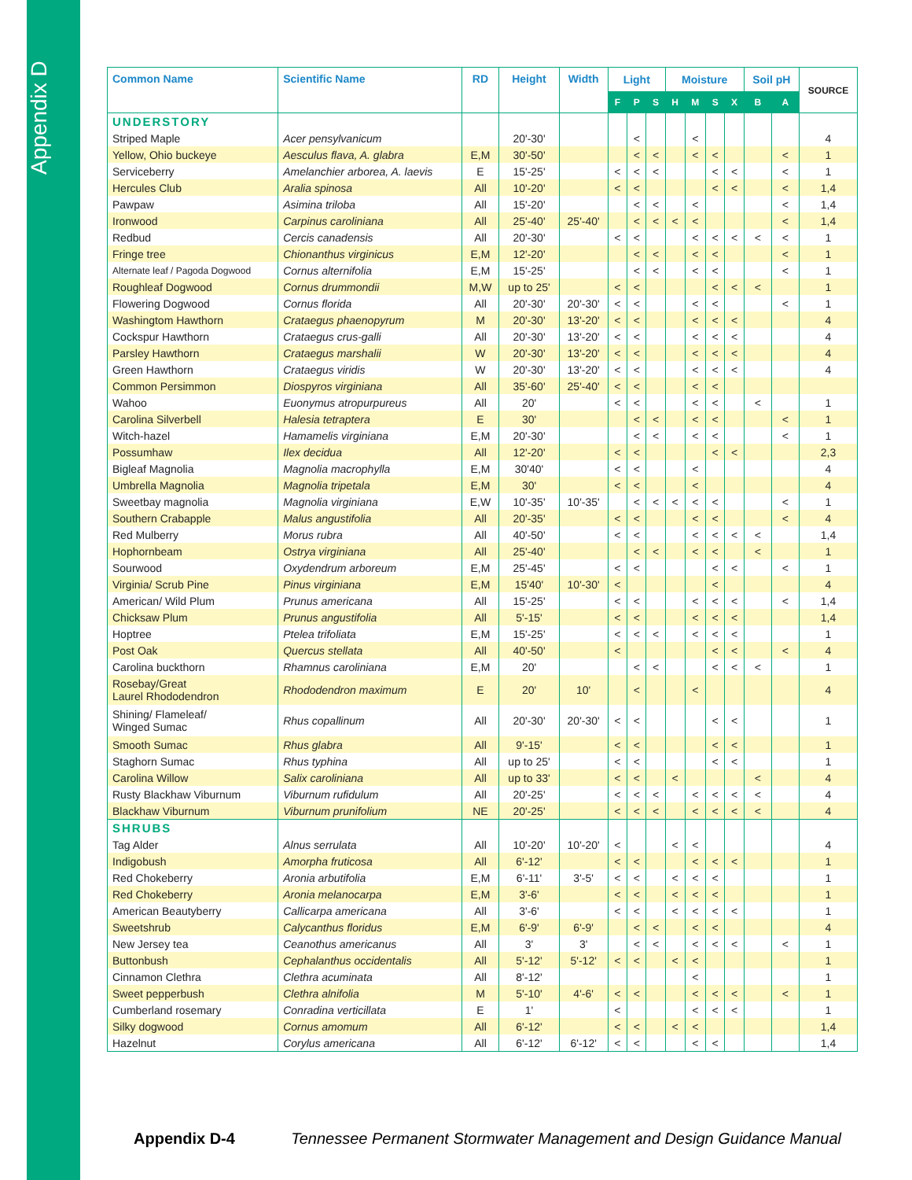Appendix D
| Common Name | Scientific Name | RD | Height | Width | Light | | | Moisture | | | | Soil pH | | SOURCE |
| --- | --- | --- | --- | --- | --- | --- | --- | --- | --- | --- | --- | --- | --- | --- |
| | | | | | F | P | S | H | M | S | X | B | A | |
| UNDERSTORY | | | | | | | | | | | | | | |
| Striped Maple | Acer pensylvanicum | | 20'-30' | | | < | | | < | | | | | 4 |
| Yellow, Ohio buckeye | Aesculus flava, A. glabra | E,M | 30'-50' | | | < | < | | < | < | | | < | 1 |
| Serviceberry | Amelanchier arborea, A. laevis | E | 15'-25' | | < | < | < | | | < | < | | < | 1 |
| Hercules Club | Aralia spinosa | All | 10'-20' | | < | < | | | | < | < | | < | 1,4 |
| Pawpaw | Asimina triloba | All | 15'-20' | | | < | < | | < | | | | < | 1,4 |
| Ironwood | Carpinus caroliniana | All | 25'-40' | 25'-40' | | < | < | < | < | | | | < | 1,4 |
| Redbud | Cercis canadensis | All | 20'-30' | | < | < | | | < | < | < | < | < | 1 |
| Fringe tree | Chionanthus virginicus | E,M | 12'-20' | | | < | < | | < | < | | | < | 1 |
| Alternate leaf / Pagoda Dogwood | Cornus alternifolia | E,M | 15'-25' | | | < | < | | < | < | | | < | 1 |
| Roughleaf Dogwood | Cornus drummondii | M,W | up to 25' | | < | < | | | | < | < | < | | 1 |
| Flowering Dogwood | Cornus florida | All | 20'-30' | 20'-30' | < | < | | | < | < | | | < | 1 |
| Washingtom Hawthorn | Crataegus phaenopyrum | M | 20'-30' | 13'-20' | < | < | | | < | < | < | | | 4 |
| Cockspur Hawthorn | Crataegus crus-galli | All | 20'-30' | 13'-20' | < | < | | | < | < | < | | | 4 |
| Parsley Hawthorn | Crataegus marshalii | W | 20'-30' | 13'-20' | < | < | | | < | < | < | | | 4 |
| Green Hawthorn | Crataegus viridis | W | 20'-30' | 13'-20' | < | < | | | < | < | < | | | 4 |
| Common Persimmon | Diospyros virginiana | All | 35'-60' | 25'-40' | < | < | | | < | < | | | | |
| Wahoo | Euonymus atropurpureus | All | 20' | | < | < | | | < | < | | < | | 1 |
| Carolina Silverbell | Halesia tetraptera | E | 30' | | | < | < | | < | < | | | < | 1 |
| Witch-hazel | Hamamelis virginiana | E,M | 20'-30' | | | < | < | | < | < | | | < | 1 |
| Possumhaw | Ilex decidua | All | 12'-20' | | < | < | | | | < | < | | | 2,3 |
| Bigleaf Magnolia | Magnolia macrophylla | E,M | 30'40' | | < | < | | | < | | | | | 4 |
| Umbrella Magnolia | Magnolia tripetala | E,M | 30' | | < | < | | | < | | | | | 4 |
| Sweetbay magnolia | Magnolia virginiana | E,W | 10'-35' | 10'-35' | | < | < | < | < | < | | | < | 1 |
| Southern Crabapple | Malus angustifolia | All | 20'-35' | | < | < | | | < | < | | | < | 4 |
| Red Mulberry | Morus rubra | All | 40'-50' | | < | < | | | < | < | < | < | | 1,4 |
| Hophornbeam | Ostrya virginiana | All | 25'-40' | | | < | < | | < | < | | < | | 1 |
| Sourwood | Oxydendrum arboreum | E,M | 25'-45' | | < | < | | | | < | < | | < | 1 |
| Virginia/ Scrub Pine | Pinus virginiana | E,M | 15'40' | 10'-30' | < | | | | | < | | | | 4 |
| American/ Wild Plum | Prunus americana | All | 15'-25' | | < | < | | | < | < | < | | < | 1,4 |
| Chicksaw Plum | Prunus angustifolia | All | 5'-15' | | < | < | | | < | < | < | | | 1,4 |
| Hoptree | Ptelea trifoliata | E,M | 15'-25' | | < | < | < | | < | < | < | | | 1 |
| Post Oak | Quercus stellata | All | 40'-50' | | < | | | | | < | < | | < | 4 |
| Carolina buckthorn | Rhamnus caroliniana | E,M | 20' | | | < | < | | | < | < | < | | 1 |
| Rosebay/Great Laurel Rhododendron | Rhododendron maximum | E | 20' | 10' | | < | | | < | | | | | 4 |
| Shining/ Flameleaf/ Winged Sumac | Rhus copallinum | All | 20'-30' | 20'-30' | < | < | | | | < | < | | | 1 |
| Smooth Sumac | Rhus glabra | All | 9'-15' | | < | < | | | | < | < | | | 1 |
| Staghorn Sumac | Rhus typhina | All | up to 25' | | < | < | | | | < | < | | | 1 |
| Carolina Willow | Salix caroliniana | All | up to 33' | | < | < | | < | | | | < | | 4 |
| Rusty Blackhaw Viburnum | Viburnum rufidulum | All | 20'-25' | | < | < | < | | < | < | < | < | | 4 |
| Blackhaw Viburnum | Viburnum prunifolium | NE | 20'-25' | | < | < | < | | < | < | < | < | | 4 |
| SHRUBS | | | | | | | | | | | | | | |
| Tag Alder | Alnus serrulata | All | 10'-20' | 10'-20' | < | | | < | < | | | | | 4 |
| Indigobush | Amorpha fruticosa | All | 6'-12' | | < | < | | | < | < | < | | | 1 |
| Red Chokeberry | Aronia arbutifolia | E,M | 6'-11' | 3'-5' | < | < | | < | < | < | | | | 1 |
| Red Chokeberry | Aronia melanocarpa | E,M | 3'-6' | | < | < | | < | < | < | | | | 1 |
| American Beautyberry | Callicarpa americana | All | 3'-6' | | < | < | | < | < | < | < | | | 1 |
| Sweetshrub | Calycanthus floridus | E,M | 6'-9' | 6'-9' | | < | < | | < | < | | | | 4 |
| New Jersey tea | Ceanothus americanus | All | 3' | 3' | | < | < | | < | < | < | | < | 1 |
| Buttonbush | Cephalanthus occidentalis | All | 5'-12' | 5'-12' | < | < | | < | < | | | | | 1 |
| Cinnamon Clethra | Clethra acuminata | All | 8'-12' | | | | | | < | | | | | 1 |
| Sweet pepperbush | Clethra alnifolia | M | 5'-10' | 4'-6' | < | < | | | < | < | < | | < | 1 |
| Cumberland rosemary | Conradina verticillata | E | 1' | | < | | | | < | < | < | | | 1 |
| Silky dogwood | Cornus amomum | All | 6'-12' | | < | < | | < | < | | | | | 1,4 |
| Hazelnut | Corylus americana | All | 6'-12' | 6'-12' | < | < | | | < | < | | | | 1,4 |
Appendix D-4 Tennessee Permanent Stormwater Management and Design Guidance Manual